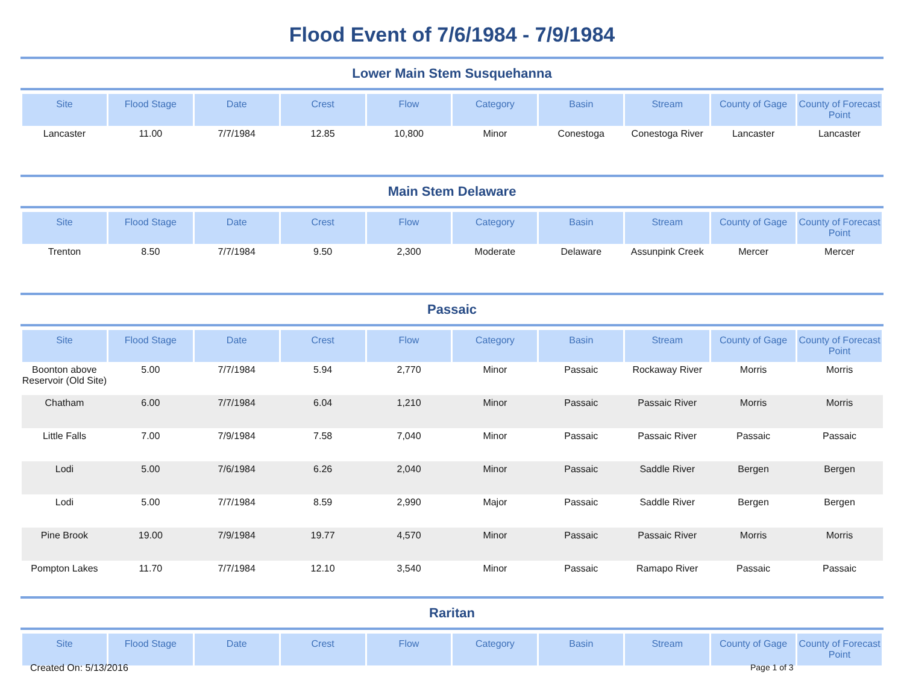Flood Event of 7/6/1984 - 7/9/1984
Lower Main Stem Susquehanna
| Site | Flood Stage | Date | Crest | Flow | Category | Basin | Stream | County of Gage | County of Forecast Point |
| --- | --- | --- | --- | --- | --- | --- | --- | --- | --- |
| Lancaster | 11.00 | 7/7/1984 | 12.85 | 10,800 | Minor | Conestoga | Conestoga River | Lancaster | Lancaster |
Main Stem Delaware
| Site | Flood Stage | Date | Crest | Flow | Category | Basin | Stream | County of Gage | County of Forecast Point |
| --- | --- | --- | --- | --- | --- | --- | --- | --- | --- |
| Trenton | 8.50 | 7/7/1984 | 9.50 | 2,300 | Moderate | Delaware | Assunpink Creek | Mercer | Mercer |
Passaic
| Site | Flood Stage | Date | Crest | Flow | Category | Basin | Stream | County of Gage | County of Forecast Point |
| --- | --- | --- | --- | --- | --- | --- | --- | --- | --- |
| Boonton above Reservoir (Old Site) | 5.00 | 7/7/1984 | 5.94 | 2,770 | Minor | Passaic | Rockaway River | Morris | Morris |
| Chatham | 6.00 | 7/7/1984 | 6.04 | 1,210 | Minor | Passaic | Passaic River | Morris | Morris |
| Little Falls | 7.00 | 7/9/1984 | 7.58 | 7,040 | Minor | Passaic | Passaic River | Passaic | Passaic |
| Lodi | 5.00 | 7/6/1984 | 6.26 | 2,040 | Minor | Passaic | Saddle River | Bergen | Bergen |
| Lodi | 5.00 | 7/7/1984 | 8.59 | 2,990 | Major | Passaic | Saddle River | Bergen | Bergen |
| Pine Brook | 19.00 | 7/9/1984 | 19.77 | 4,570 | Minor | Passaic | Passaic River | Morris | Morris |
| Pompton Lakes | 11.70 | 7/7/1984 | 12.10 | 3,540 | Minor | Passaic | Ramapo River | Passaic | Passaic |
Raritan
| Site | Flood Stage | Date | Crest | Flow | Category | Basin | Stream | County of Gage | County of Forecast Point |
| --- | --- | --- | --- | --- | --- | --- | --- | --- | --- |
Created On: 5/13/2016 Page 1 of 3